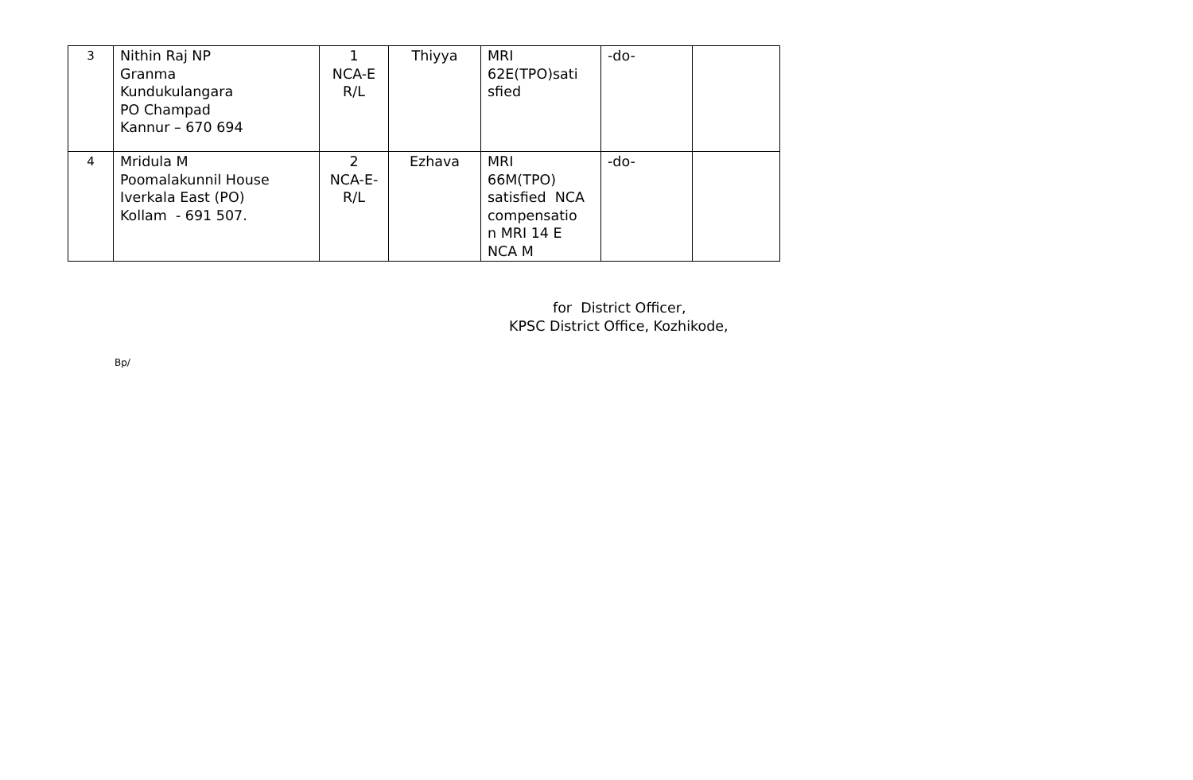| 3 | Nithin Raj NP Granma Kundukulangara PO Champad Kannur – 670 694 | 1 NCA-E R/L | Thiyya | MRI 62E(TPO)sati sfied | -do- | |
| 4 | Mridula M Poomalakunnil House Iverkala East (PO) Kollam - 691 507. | 2 NCA-E- R/L | Ezhava | MRI 66M(TPO) satisfied NCA compensatio n MRI 14 E NCA M | -do- | |
for District Officer,
KPSC District Office, Kozhikode,
Bp/